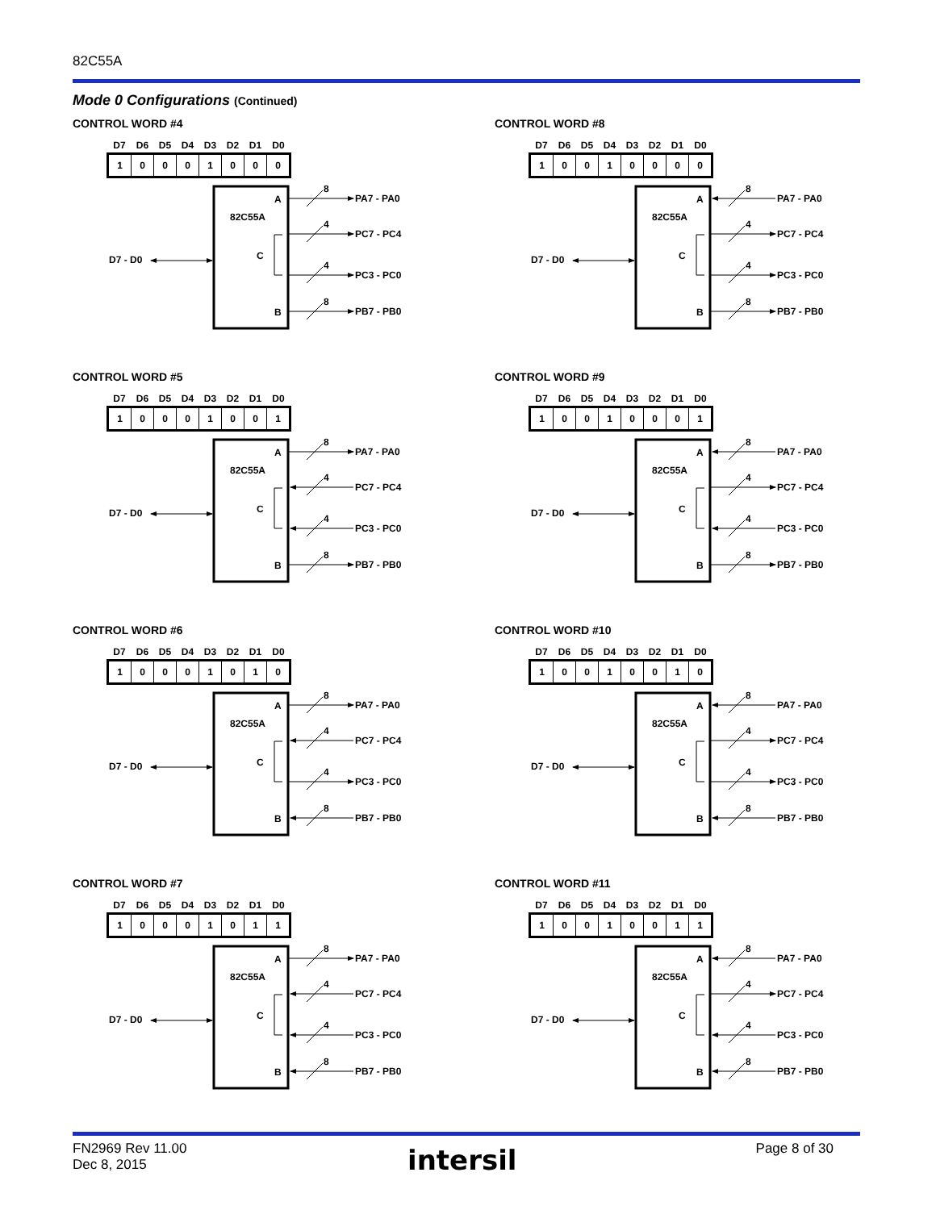82C55A
Mode 0 Configurations (Continued)
CONTROL WORD #4
| D7 | D6 | D5 | D4 | D3 | D2 | D1 | D0 |
| --- | --- | --- | --- | --- | --- | --- | --- |
| 1 | 0 | 0 | 0 | 1 | 0 | 0 | 0 |
82C55A
A
C
B
D7 - D0
8
PA7 - PA0
4
PC7 - PC4
4
PC3 - PC0
8
PB7 - PB0
CONTROL WORD #8
| D7 | D6 | D5 | D4 | D3 | D2 | D1 | D0 |
| --- | --- | --- | --- | --- | --- | --- | --- |
| 1 | 0 | 0 | 1 | 0 | 0 | 0 | 0 |
82C55A
A
C
B
D7 - D0
8
PA7 - PA0
4
PC7 - PC4
4
PC3 - PC0
8
PB7 - PB0
CONTROL WORD #5
| D7 | D6 | D5 | D4 | D3 | D2 | D1 | D0 |
| --- | --- | --- | --- | --- | --- | --- | --- |
| 1 | 0 | 0 | 0 | 1 | 0 | 0 | 1 |
82C55A
A
C
B
D7 - D0
8
PA7 - PA0
4
PC7 - PC4
4
PC3 - PC0
8
PB7 - PB0
CONTROL WORD #9
| D7 | D6 | D5 | D4 | D3 | D2 | D1 | D0 |
| --- | --- | --- | --- | --- | --- | --- | --- |
| 1 | 0 | 0 | 1 | 0 | 0 | 0 | 1 |
82C55A
A
C
B
D7 - D0
8
PA7 - PA0
4
PC7 - PC4
4
PC3 - PC0
8
PB7 - PB0
CONTROL WORD #6
| D7 | D6 | D5 | D4 | D3 | D2 | D1 | D0 |
| --- | --- | --- | --- | --- | --- | --- | --- |
| 1 | 0 | 0 | 0 | 1 | 0 | 1 | 0 |
82C55A
A
C
B
D7 - D0
8
PA7 - PA0
4
PC7 - PC4
4
PC3 - PC0
8
PB7 - PB0
CONTROL WORD #10
| D7 | D6 | D5 | D4 | D3 | D2 | D1 | D0 |
| --- | --- | --- | --- | --- | --- | --- | --- |
| 1 | 0 | 0 | 1 | 0 | 0 | 1 | 0 |
82C55A
A
C
B
D7 - D0
8
PA7 - PA0
4
PC7 - PC4
4
PC3 - PC0
8
PB7 - PB0
CONTROL WORD #7
| D7 | D6 | D5 | D4 | D3 | D2 | D1 | D0 |
| --- | --- | --- | --- | --- | --- | --- | --- |
| 1 | 0 | 0 | 0 | 1 | 0 | 1 | 1 |
82C55A
A
C
B
D7 - D0
8
PA7 - PA0
4
PC7 - PC4
4
PC3 - PC0
8
PB7 - PB0
CONTROL WORD #11
| D7 | D6 | D5 | D4 | D3 | D2 | D1 | D0 |
| --- | --- | --- | --- | --- | --- | --- | --- |
| 1 | 0 | 0 | 1 | 0 | 0 | 1 | 1 |
82C55A
A
C
B
D7 - D0
8
PA7 - PA0
4
PC7 - PC4
4
PC3 - PC0
8
PB7 - PB0
FN2969 Rev 11.00
Dec 8, 2015
intersil Page 8 of 30